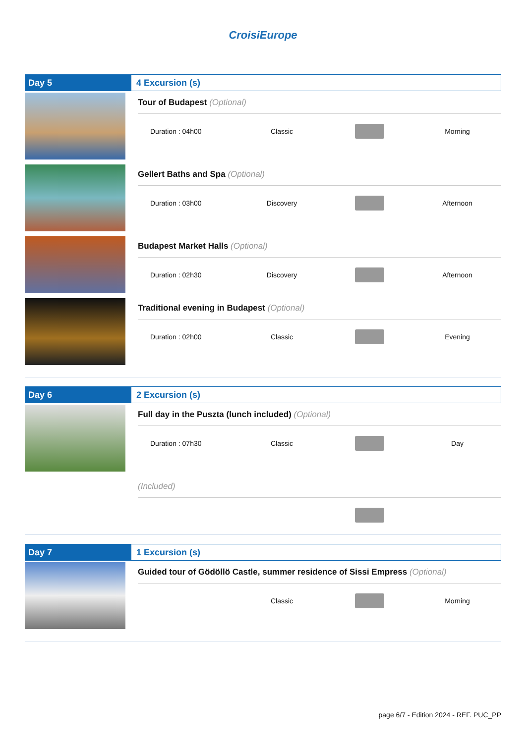CroisiEurope
Day 5 4 Excursion (s)
Tour of Budapest (Optional)
Duration : 04h00 Classic Morning
Gellert Baths and Spa (Optional)
Duration : 03h00 Discovery Afternoon
Budapest Market Halls (Optional)
Duration : 02h30 Discovery Afternoon
Traditional evening in Budapest (Optional)
Duration : 02h00 Classic Evening
Day 6 2 Excursion (s)
Full day in the Puszta (lunch included) (Optional)
Duration : 07h30 Classic Day
(Included)
Day 7 1 Excursion (s)
Guided tour of Gödöllö Castle, summer residence of Sissi Empress (Optional)
Classic Morning
page 6/7 - Edition 2024 - REF. PUC_PP